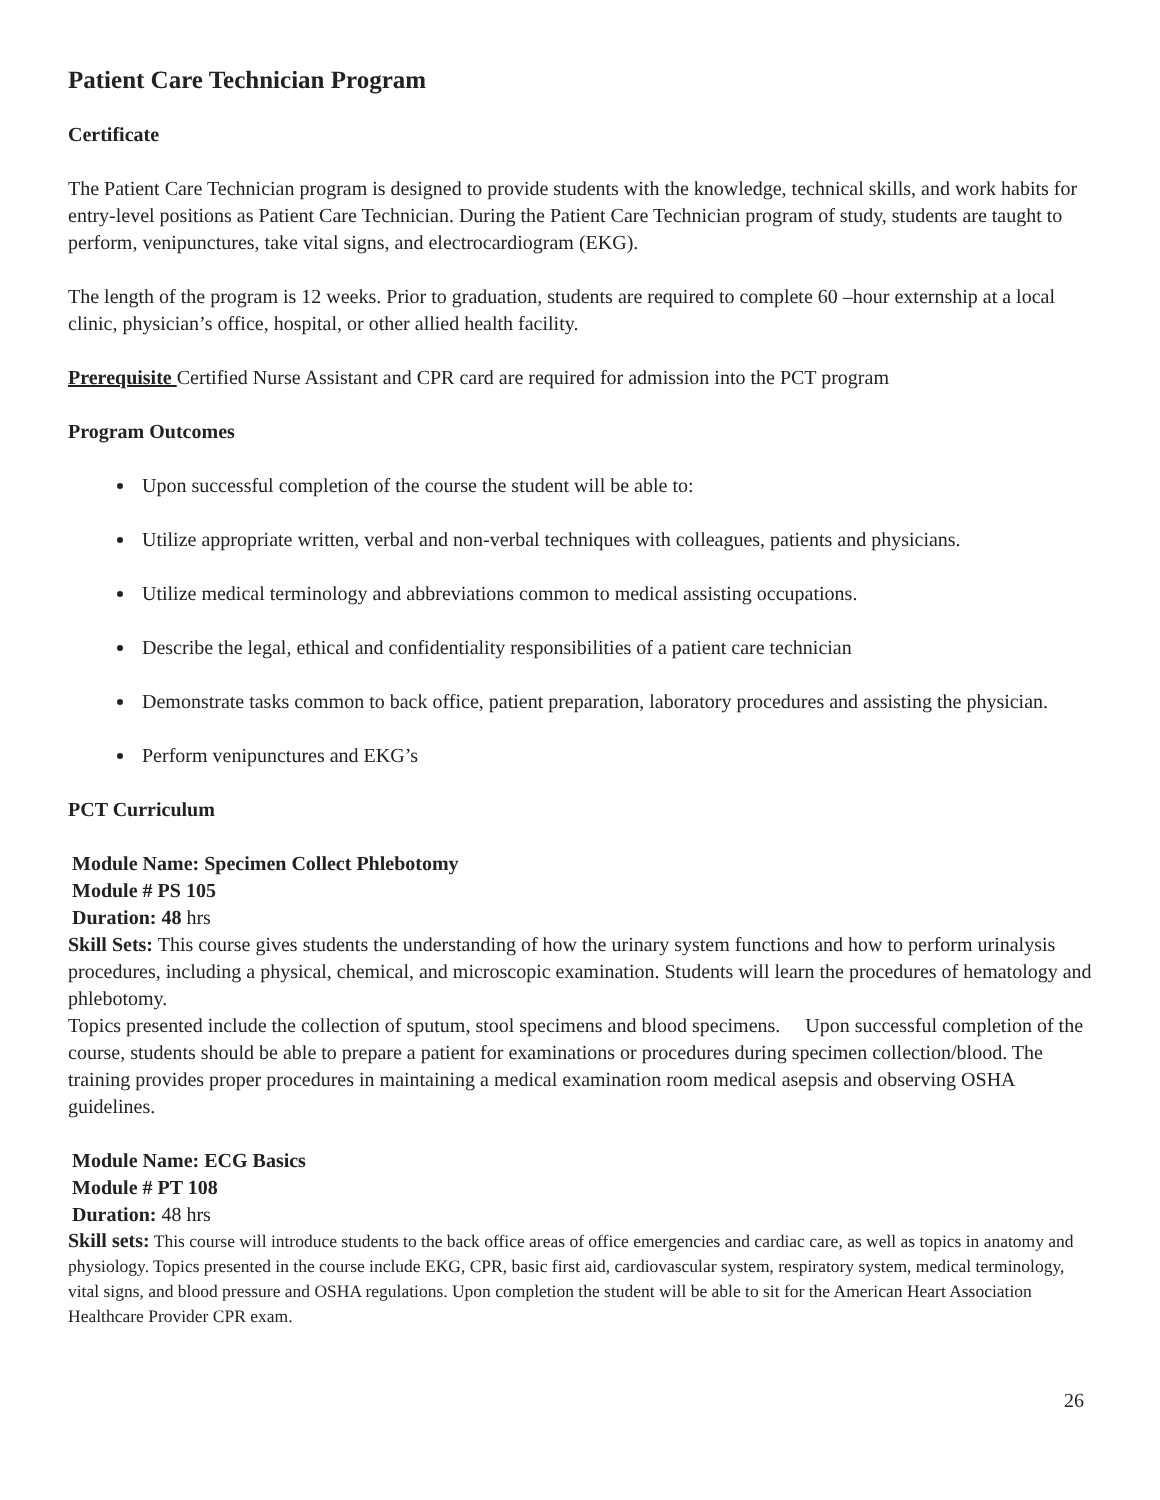Patient Care Technician Program
Certificate
The Patient Care Technician program is designed to provide students with the knowledge, technical skills, and work habits for entry-level positions as Patient Care Technician. During the Patient Care Technician program of study, students are taught to perform, venipunctures, take vital signs, and electrocardiogram (EKG).
The length of the program is 12 weeks. Prior to graduation, students are required to complete 60 –hour externship at a local clinic, physician’s office, hospital, or other allied health facility.
Prerequisite Certified Nurse Assistant and CPR card are required for admission into the PCT program
Program Outcomes
Upon successful completion of the course the student will be able to:
Utilize appropriate written, verbal and non-verbal techniques with colleagues, patients and physicians.
Utilize medical terminology and abbreviations common to medical assisting occupations.
Describe the legal, ethical and confidentiality responsibilities of a patient care technician
Demonstrate tasks common to back office, patient preparation, laboratory procedures and assisting the physician.
Perform venipunctures and EKG’s
PCT Curriculum
Module Name: Specimen Collect Phlebotomy
Module # PS 105
Duration: 48 hrs
Skill Sets: This course gives students the understanding of how the urinary system functions and how to perform urinalysis procedures, including a physical, chemical, and microscopic examination. Students will learn the procedures of hematology and phlebotomy.
Topics presented include the collection of sputum, stool specimens and blood specimens. Upon successful completion of the course, students should be able to prepare a patient for examinations or procedures during specimen collection/blood. The training provides proper procedures in maintaining a medical examination room medical asepsis and observing OSHA guidelines.
Module Name: ECG Basics
Module # PT 108
Duration: 48 hrs
Skill sets: This course will introduce students to the back office areas of office emergencies and cardiac care, as well as topics in anatomy and physiology. Topics presented in the course include EKG, CPR, basic first aid, cardiovascular system, respiratory system, medical terminology, vital signs, and blood pressure and OSHA regulations. Upon completion the student will be able to sit for the American Heart Association Healthcare Provider CPR exam.
26